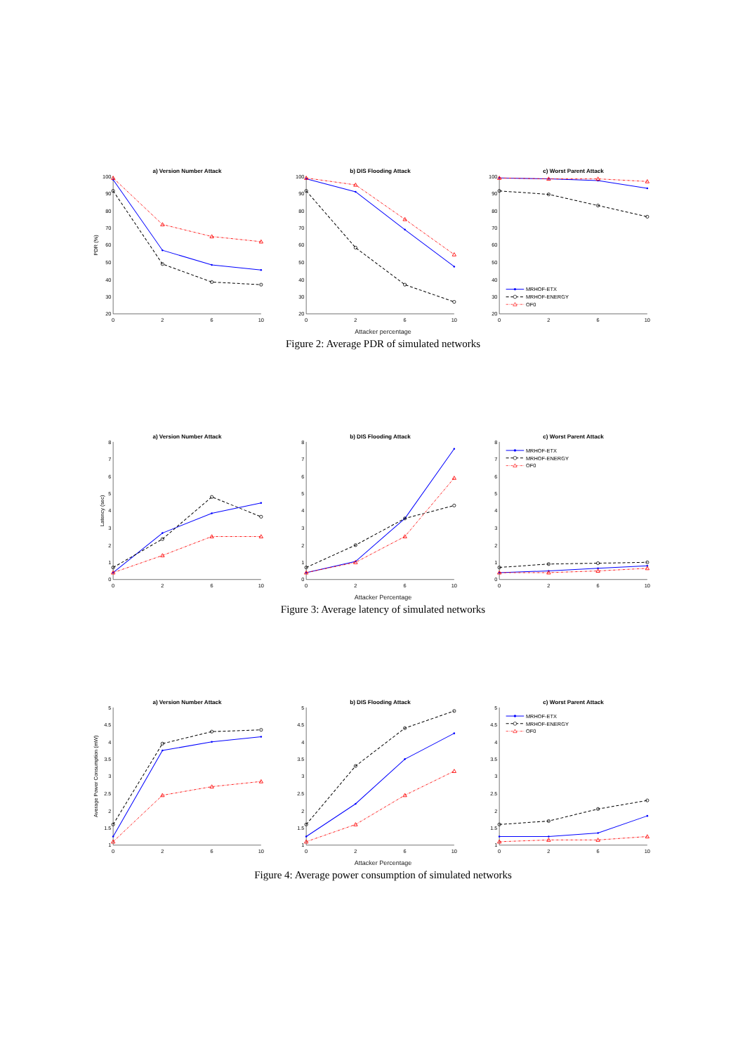a) Version Number Attack
PDR (%)
100
90
80
70
60
50
40
30
20
0
2
6
10
b) DIS Flooding Attack
100
90
80
70
60
50
40
30
20
0
2
6
10
c) Worst Parent Attack
100
90
80
70
60
50
40
30
20
0
2
6
10
MRHOF-ETX
MRHOF-ENERGY
OF0
Attacker percentage
Figure 2: Average PDR of simulated networks
a) Version Number Attack
Latency (sec)
8
7
6
5
4
3
2
1
0
0
2
6
10
b) DIS Flooding Attack
8
7
6
5
4
3
2
1
0
0
2
6
10
c) Worst Parent Attack
8
7
6
5
4
3
2
1
0
0
2
6
10
MRHOF-ETX
MRHOF-ENERGY
OF0
Attacker Percentage
Figure 3: Average latency of simulated networks
a) Version Number Attack
Average Power Consumption (mW)
5
4.5
4
3.5
3
2.5
2
1.5
1
0
2
6
10
b) DIS Flooding Attack
5
4.5
4
3.5
3
2.5
2
1.5
1
0
2
6
10
c) Worst Parent Attack
5
4.5
4
3.5
3
2.5
2
1.5
1
0
2
6
10
MRHOF-ETX
MRHOF-ENERGY
OF0
Attacker Percentage
Figure 4: Average power consumption of simulated networks